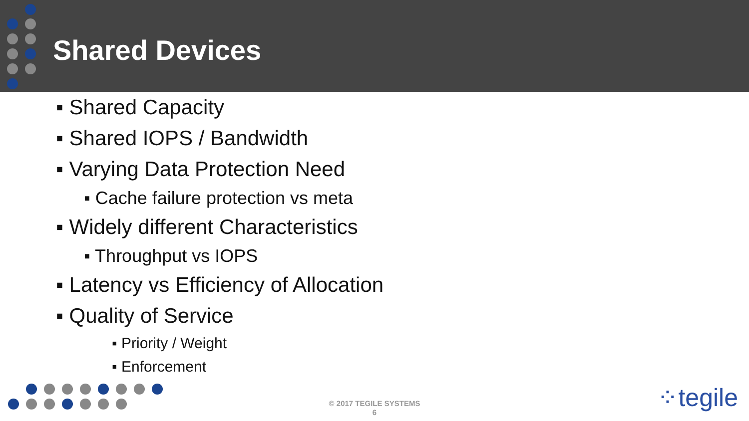Shared Devices
▪ Shared Capacity
▪ Shared IOPS / Bandwidth
▪ Varying Data Protection Need
▪ Cache failure protection vs meta
▪ Widely different Characteristics
▪ Throughput vs IOPS
▪ Latency vs Efficiency of Allocation
▪ Quality of Service
▪ Priority / Weight
▪ Enforcement
© 2017 TEGILE SYSTEMS
6
⁘tegile